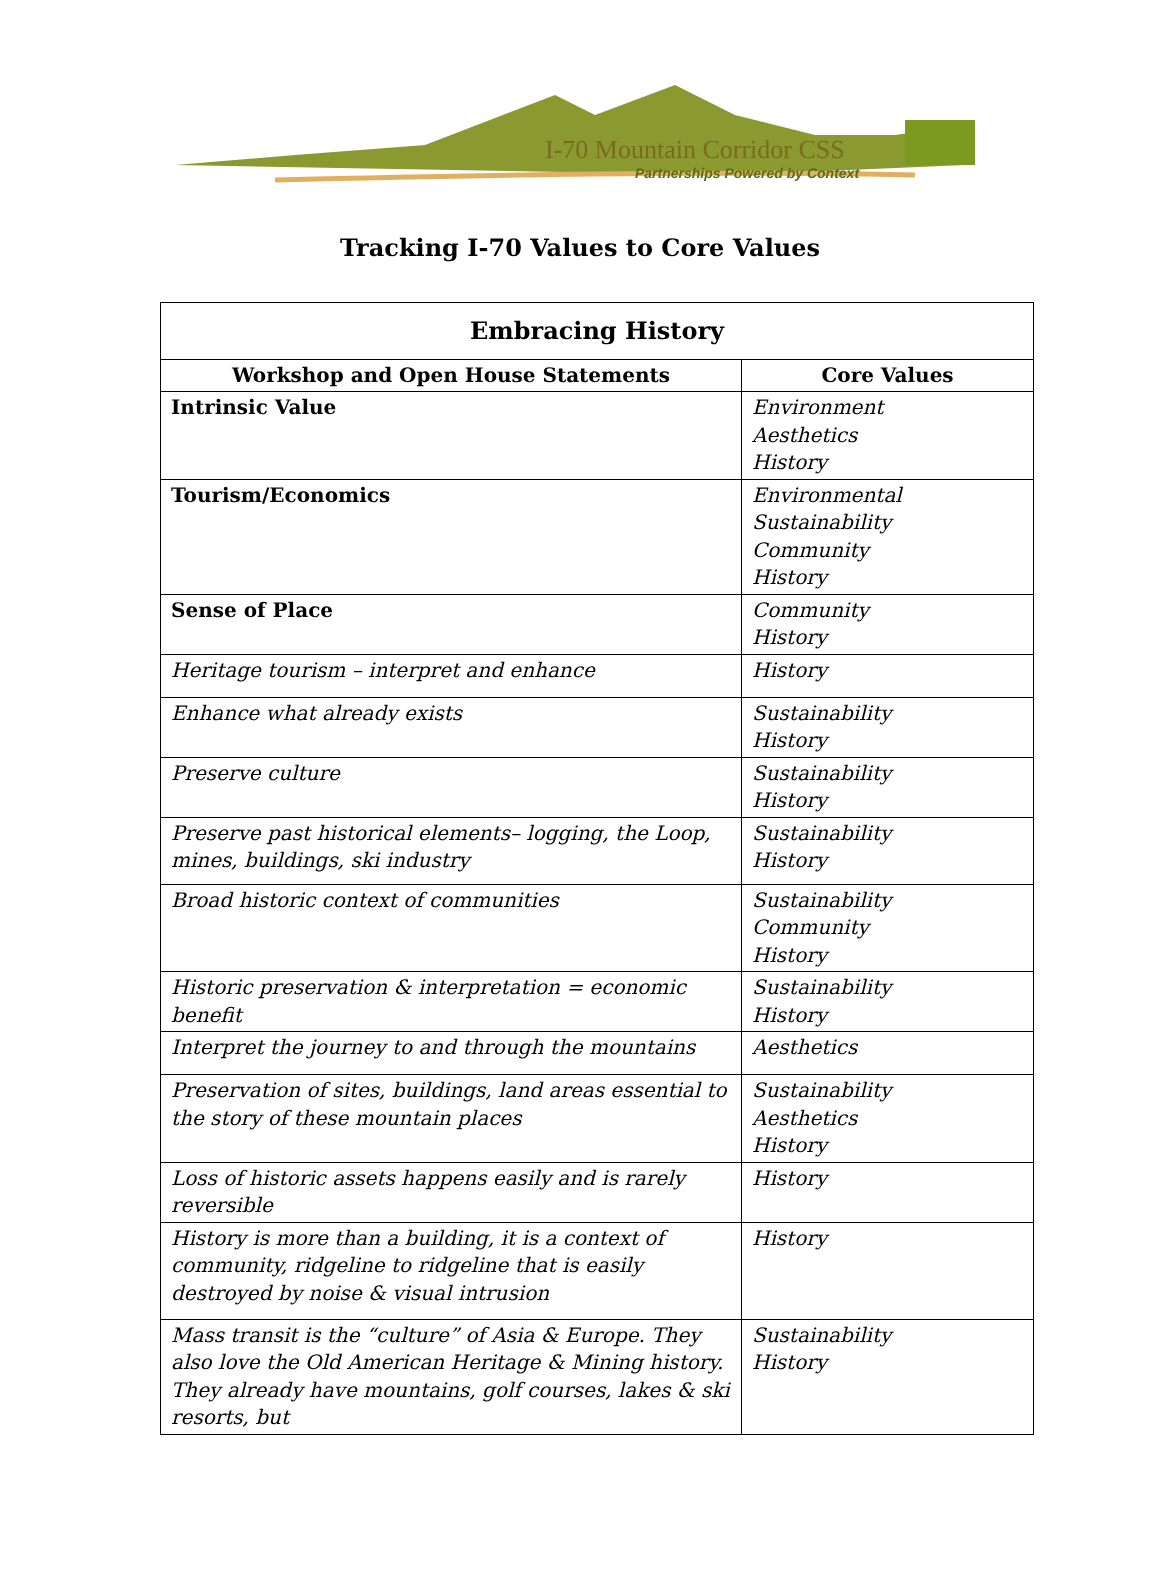I-70 Mountain Corridor CSS
Partnerships Powered by Context
Tracking I-70 Values to Core Values
| Embracing History | |
| --- | --- |
| Workshop and Open House Statements | Core Values |
| Intrinsic Value | Environment Aesthetics History |
| Tourism/Economics | Environmental Sustainability Community History |
| Sense of Place | Community History |
| Heritage tourism – interpret and enhance | History |
| Enhance what already exists | Sustainability History |
| Preserve culture | Sustainability History |
| Preserve past historical elements– logging, the Loop, mines, buildings, ski industry | Sustainability History |
| Broad historic context of communities | Sustainability Community History |
| Historic preservation & interpretation = economic benefit | Sustainability History |
| Interpret the journey to and through the mountains | Aesthetics |
| Preservation of sites, buildings, land areas essential to the story of these mountain places | Sustainability Aesthetics History |
| Loss of historic assets happens easily and is rarely reversible | History |
| History is more than a building, it is a context of community, ridgeline to ridgeline that is easily destroyed by noise & visual intrusion | History |
| Mass transit is the “culture” of Asia & Europe. They also love the Old American Heritage & Mining history. They already have mountains, golf courses, lakes & ski resorts, but | Sustainability History |